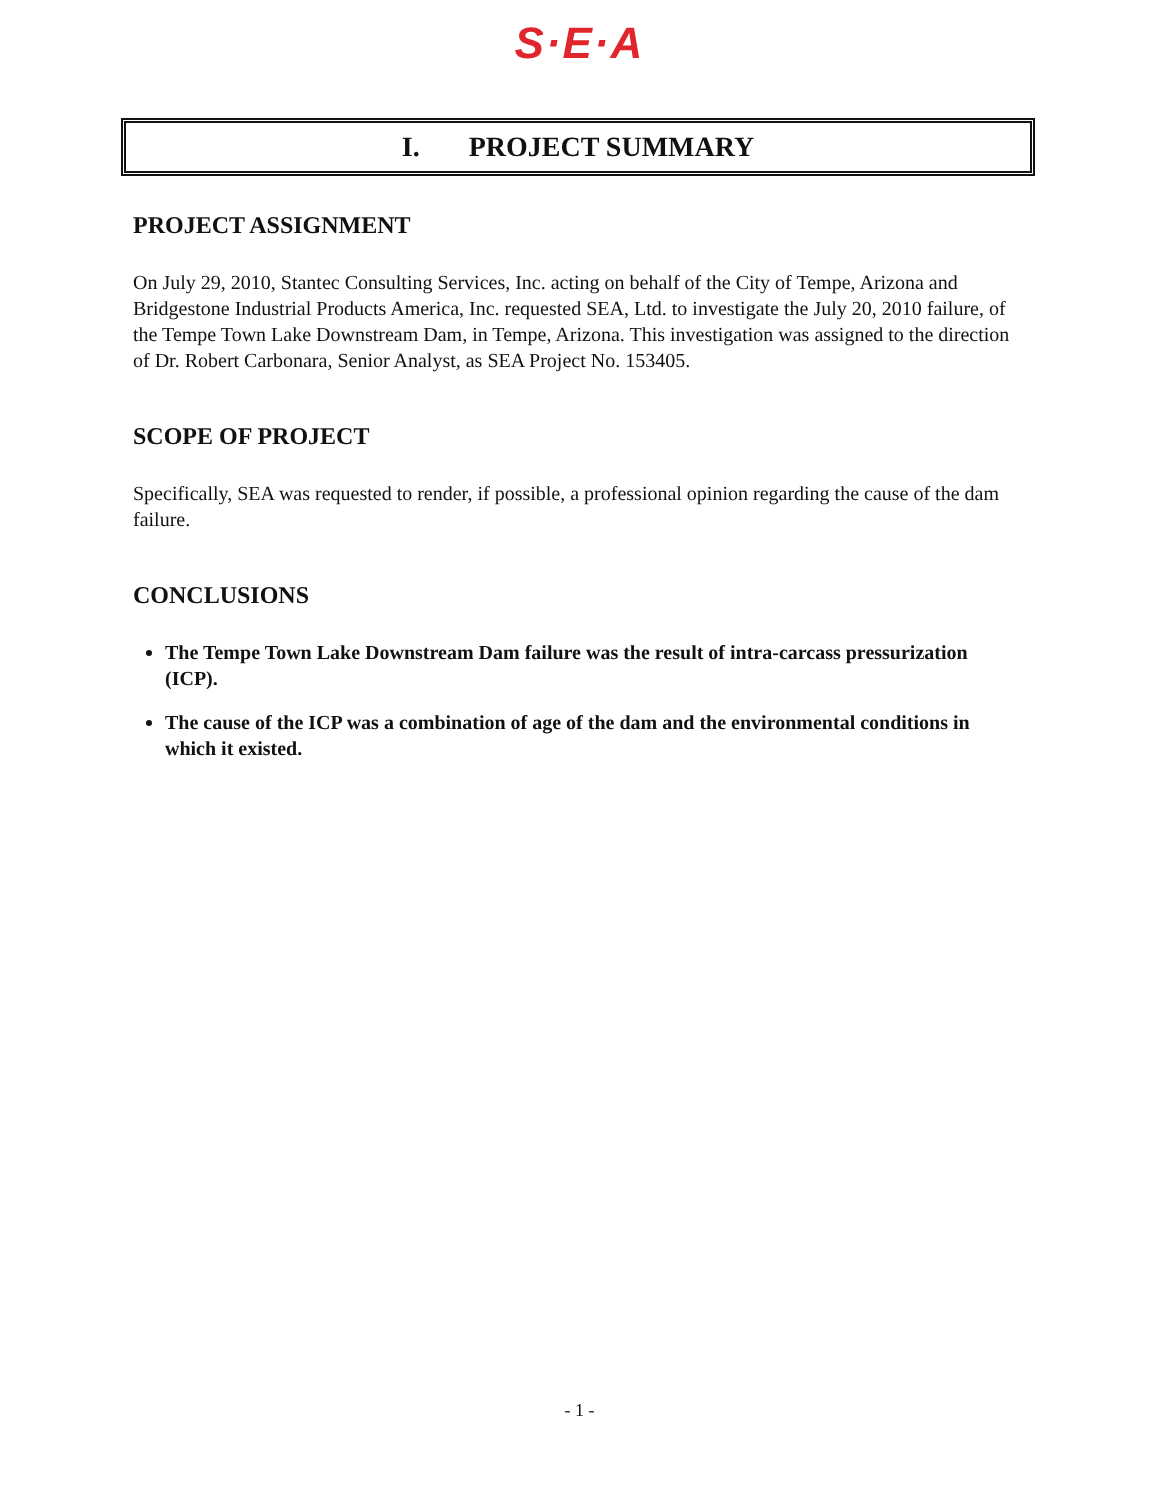S·E·A
I. PROJECT SUMMARY
PROJECT ASSIGNMENT
On July 29, 2010, Stantec Consulting Services, Inc. acting on behalf of the City of Tempe, Arizona and Bridgestone Industrial Products America, Inc. requested SEA, Ltd. to investigate the July 20, 2010 failure, of the Tempe Town Lake Downstream Dam, in Tempe, Arizona. This investigation was assigned to the direction of Dr. Robert Carbonara, Senior Analyst, as SEA Project No. 153405.
SCOPE OF PROJECT
Specifically, SEA was requested to render, if possible, a professional opinion regarding the cause of the dam failure.
CONCLUSIONS
The Tempe Town Lake Downstream Dam failure was the result of intra-carcass pressurization (ICP).
The cause of the ICP was a combination of age of the dam and the environmental conditions in which it existed.
- 1 -